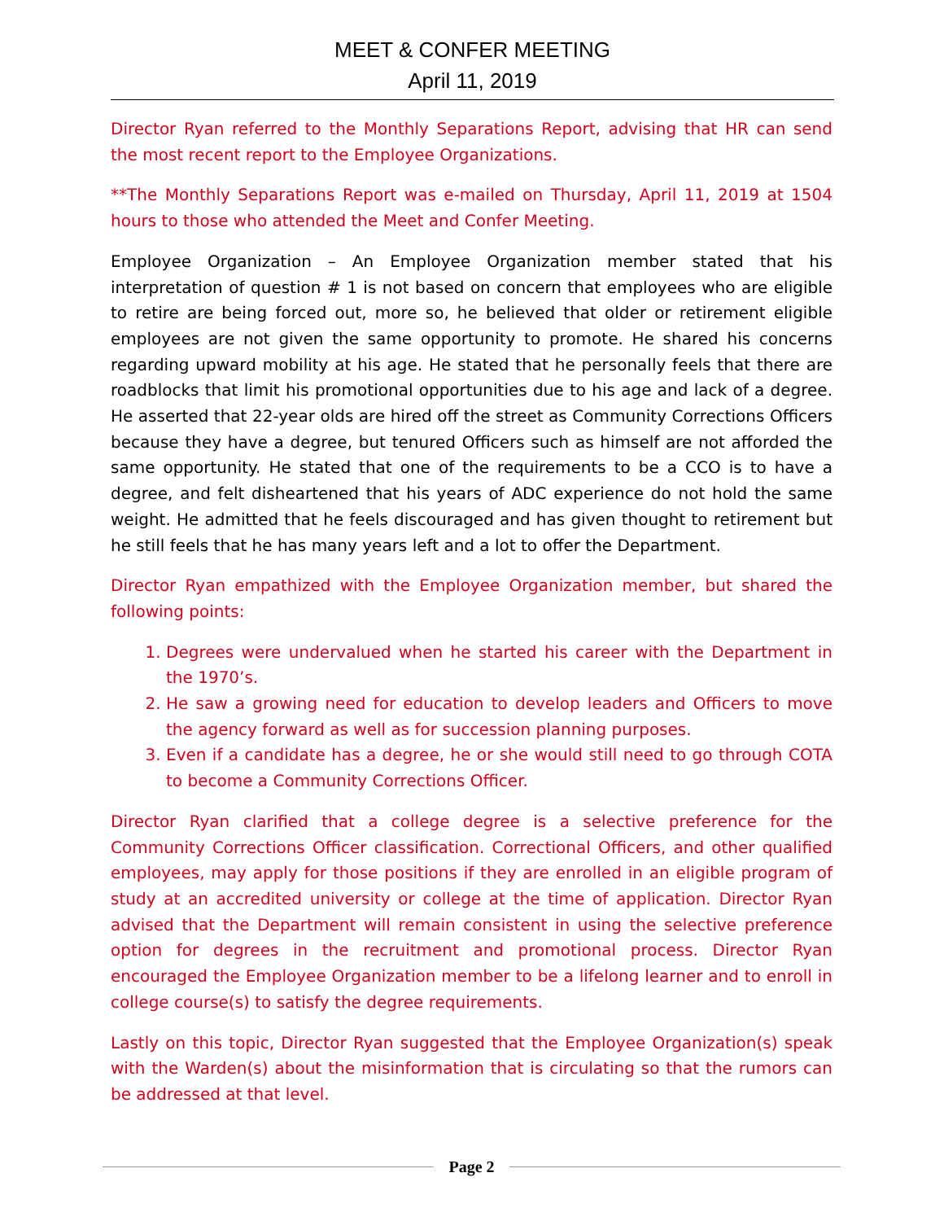MEET & CONFER MEETING
April 11, 2019
Director Ryan referred to the Monthly Separations Report, advising that HR can send the most recent report to the Employee Organizations.
**The Monthly Separations Report was e-mailed on Thursday, April 11, 2019 at 1504 hours to those who attended the Meet and Confer Meeting.
Employee Organization – An Employee Organization member stated that his interpretation of question # 1 is not based on concern that employees who are eligible to retire are being forced out, more so, he believed that older or retirement eligible employees are not given the same opportunity to promote. He shared his concerns regarding upward mobility at his age. He stated that he personally feels that there are roadblocks that limit his promotional opportunities due to his age and lack of a degree. He asserted that 22-year olds are hired off the street as Community Corrections Officers because they have a degree, but tenured Officers such as himself are not afforded the same opportunity. He stated that one of the requirements to be a CCO is to have a degree, and felt disheartened that his years of ADC experience do not hold the same weight. He admitted that he feels discouraged and has given thought to retirement but he still feels that he has many years left and a lot to offer the Department.
Director Ryan empathized with the Employee Organization member, but shared the following points:
1. Degrees were undervalued when he started his career with the Department in the 1970’s.
2. He saw a growing need for education to develop leaders and Officers to move the agency forward as well as for succession planning purposes.
3. Even if a candidate has a degree, he or she would still need to go through COTA to become a Community Corrections Officer.
Director Ryan clarified that a college degree is a selective preference for the Community Corrections Officer classification. Correctional Officers, and other qualified employees, may apply for those positions if they are enrolled in an eligible program of study at an accredited university or college at the time of application. Director Ryan advised that the Department will remain consistent in using the selective preference option for degrees in the recruitment and promotional process. Director Ryan encouraged the Employee Organization member to be a lifelong learner and to enroll in college course(s) to satisfy the degree requirements.
Lastly on this topic, Director Ryan suggested that the Employee Organization(s) speak with the Warden(s) about the misinformation that is circulating so that the rumors can be addressed at that level.
Page 2